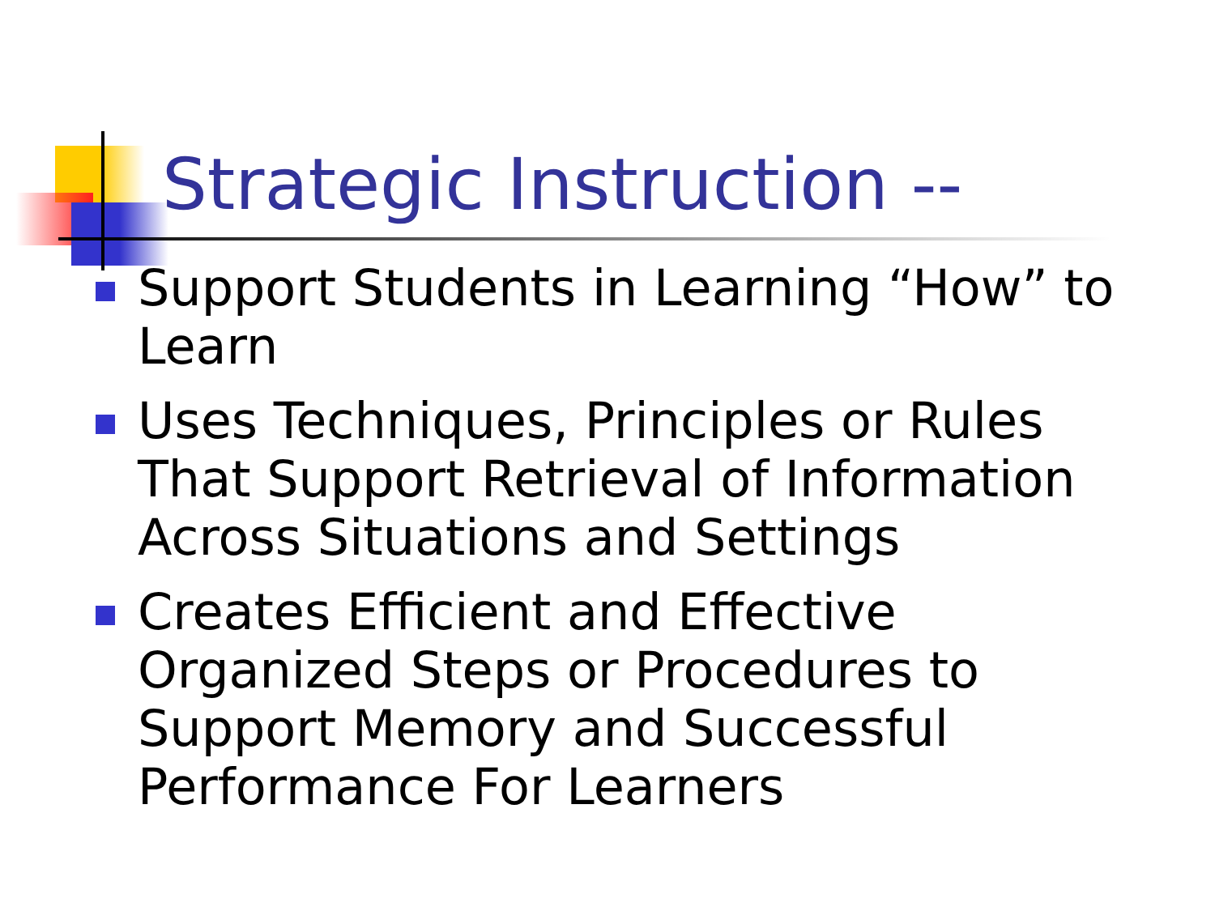Strategic Instruction --
Support Students in Learning “How” to Learn
Uses Techniques, Principles or Rules That Support Retrieval of Information Across Situations and Settings
Creates Efficient and Effective Organized Steps or Procedures to Support Memory and Successful Performance For Learners